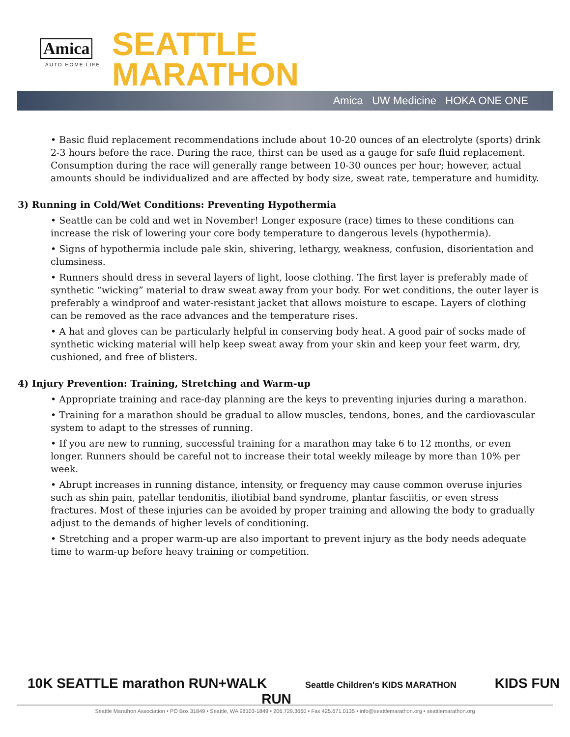Amica
AUTO HOME LIFE
SEATTLE
MARATHON
Amica UW Medicine HOKA ONE ONE
• Basic fluid replacement recommendations include about 10-20 ounces of an electrolyte (sports) drink 2-3 hours before the race. During the race, thirst can be used as a gauge for safe fluid replacement. Consumption during the race will generally range between 10-30 ounces per hour; however, actual amounts should be individualized and are affected by body size, sweat rate, temperature and humidity.
3) Running in Cold/Wet Conditions: Preventing Hypothermia
• Seattle can be cold and wet in November! Longer exposure (race) times to these conditions can increase the risk of lowering your core body temperature to dangerous levels (hypothermia).
• Signs of hypothermia include pale skin, shivering, lethargy, weakness, confusion, disorientation and clumsiness.
• Runners should dress in several layers of light, loose clothing. The first layer is preferably made of synthetic “wicking” material to draw sweat away from your body. For wet conditions, the outer layer is preferably a windproof and water-resistant jacket that allows moisture to escape. Layers of clothing can be removed as the race advances and the temperature rises.
• A hat and gloves can be particularly helpful in conserving body heat. A good pair of socks made of synthetic wicking material will help keep sweat away from your skin and keep your feet warm, dry, cushioned, and free of blisters.
4) Injury Prevention: Training, Stretching and Warm-up
• Appropriate training and race-day planning are the keys to preventing injuries during a marathon.
• Training for a marathon should be gradual to allow muscles, tendons, bones, and the cardiovascular system to adapt to the stresses of running.
• If you are new to running, successful training for a marathon may take 6 to 12 months, or even longer. Runners should be careful not to increase their total weekly mileage by more than 10% per week.
• Abrupt increases in running distance, intensity, or frequency may cause common overuse injuries such as shin pain, patellar tendonitis, iliotibial band syndrome, plantar fasciitis, or even stress fractures. Most of these injuries can be avoided by proper training and allowing the body to gradually adjust to the demands of higher levels of conditioning.
• Stretching and a proper warm-up are also important to prevent injury as the body needs adequate time to warm-up before heavy training or competition.
10K SEATTLE marathon RUN+WALK Seattle Children's KIDS MARATHON KIDS FUN RUN
Seattle Marathon Association • PO Box 31849 • Seattle, WA 98103-1849 • 206.729.3660 • Fax 425.671.0135 • info@seattlemarathon.org • seattlemarathon.org